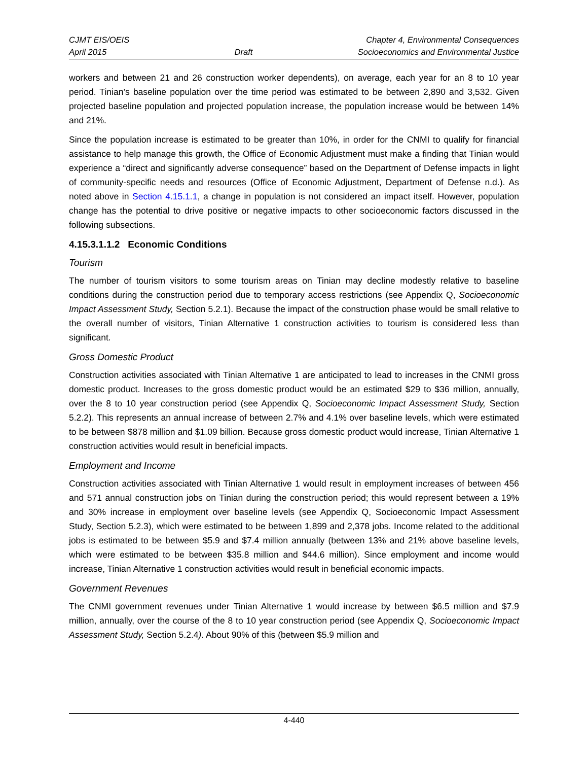CJMT EIS/OEIS
April 2015
Draft Chapter 4, Environmental Consequences
Socioeconomics and Environmental Justice
workers and between 21 and 26 construction worker dependents), on average, each year for an 8 to 10 year period. Tinian’s baseline population over the time period was estimated to be between 2,890 and 3,532. Given projected baseline population and projected population increase, the population increase would be between 14% and 21%.
Since the population increase is estimated to be greater than 10%, in order for the CNMI to qualify for financial assistance to help manage this growth, the Office of Economic Adjustment must make a finding that Tinian would experience a “direct and significantly adverse consequence” based on the Department of Defense impacts in light of community-specific needs and resources (Office of Economic Adjustment, Department of Defense n.d.). As noted above in Section 4.15.1.1, a change in population is not considered an impact itself. However, population change has the potential to drive positive or negative impacts to other socioeconomic factors discussed in the following subsections.
4.15.3.1.1.2 Economic Conditions
Tourism
The number of tourism visitors to some tourism areas on Tinian may decline modestly relative to baseline conditions during the construction period due to temporary access restrictions (see Appendix Q, Socioeconomic Impact Assessment Study, Section 5.2.1). Because the impact of the construction phase would be small relative to the overall number of visitors, Tinian Alternative 1 construction activities to tourism is considered less than significant.
Gross Domestic Product
Construction activities associated with Tinian Alternative 1 are anticipated to lead to increases in the CNMI gross domestic product. Increases to the gross domestic product would be an estimated $29 to $36 million, annually, over the 8 to 10 year construction period (see Appendix Q, Socioeconomic Impact Assessment Study, Section 5.2.2). This represents an annual increase of between 2.7% and 4.1% over baseline levels, which were estimated to be between $878 million and $1.09 billion. Because gross domestic product would increase, Tinian Alternative 1 construction activities would result in beneficial impacts.
Employment and Income
Construction activities associated with Tinian Alternative 1 would result in employment increases of between 456 and 571 annual construction jobs on Tinian during the construction period; this would represent between a 19% and 30% increase in employment over baseline levels (see Appendix Q, Socioeconomic Impact Assessment Study, Section 5.2.3), which were estimated to be between 1,899 and 2,378 jobs. Income related to the additional jobs is estimated to be between $5.9 and $7.4 million annually (between 13% and 21% above baseline levels, which were estimated to be between $35.8 million and $44.6 million). Since employment and income would increase, Tinian Alternative 1 construction activities would result in beneficial economic impacts.
Government Revenues
The CNMI government revenues under Tinian Alternative 1 would increase by between $6.5 million and $7.9 million, annually, over the course of the 8 to 10 year construction period (see Appendix Q, Socioeconomic Impact Assessment Study, Section 5.2.4). About 90% of this (between $5.9 million and
4-440